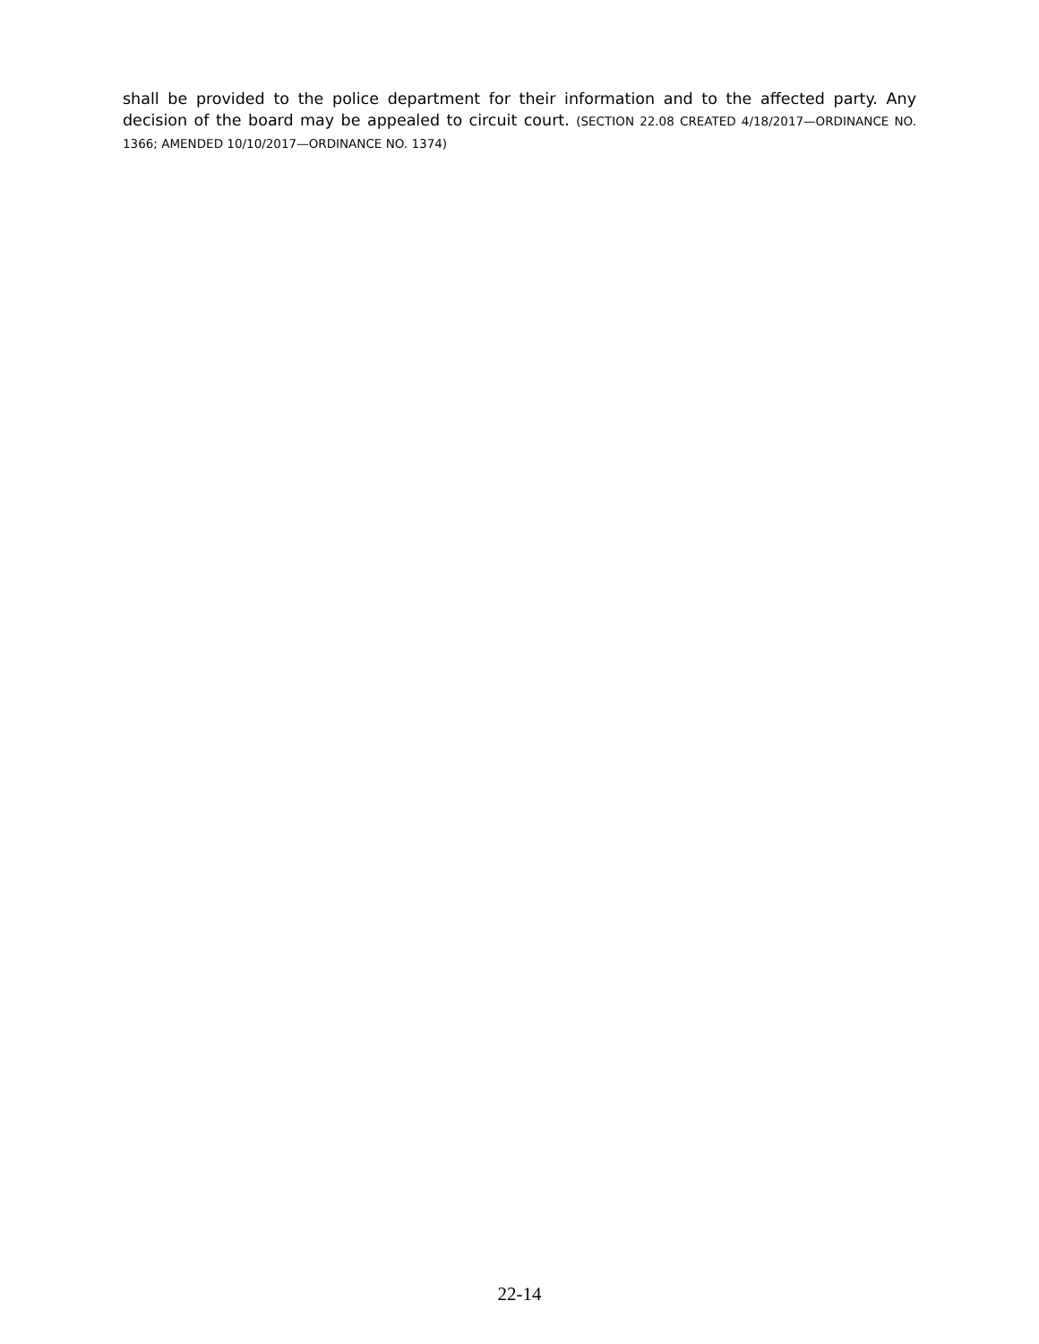shall be provided to the police department for their information and to the affected party. Any decision of the board may be appealed to circuit court. (SECTION 22.08 CREATED 4/18/2017—ORDINANCE NO. 1366; AMENDED 10/10/2017—ORDINANCE NO. 1374)
22-14